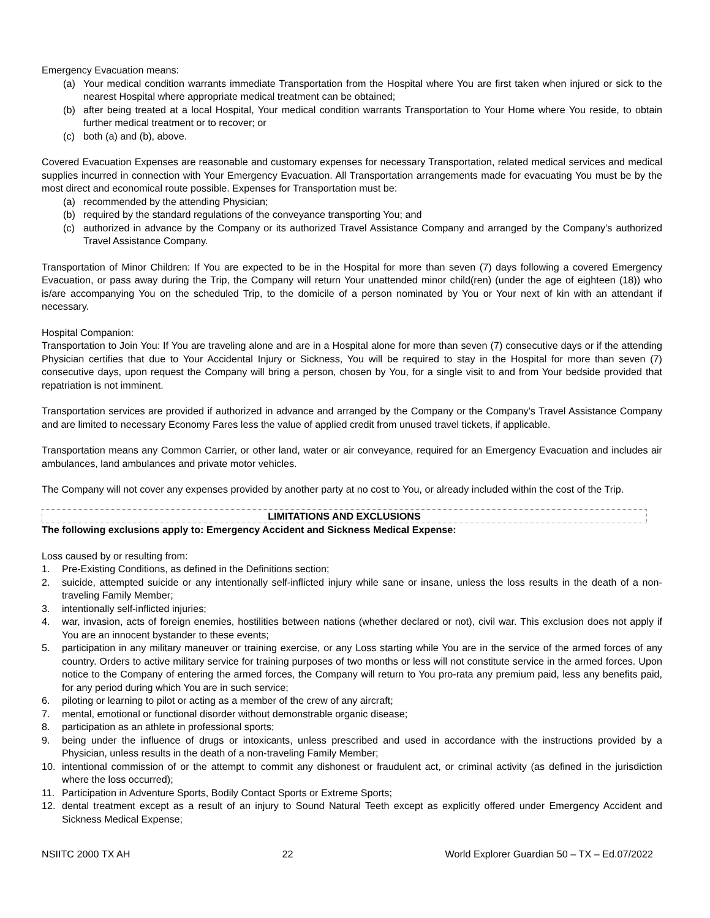Emergency Evacuation means:
(a) Your medical condition warrants immediate Transportation from the Hospital where You are first taken when injured or sick to the nearest Hospital where appropriate medical treatment can be obtained;
(b) after being treated at a local Hospital, Your medical condition warrants Transportation to Your Home where You reside, to obtain further medical treatment or to recover; or
(c) both (a) and (b), above.
Covered Evacuation Expenses are reasonable and customary expenses for necessary Transportation, related medical services and medical supplies incurred in connection with Your Emergency Evacuation. All Transportation arrangements made for evacuating You must be by the most direct and economical route possible. Expenses for Transportation must be:
(a) recommended by the attending Physician;
(b) required by the standard regulations of the conveyance transporting You; and
(c) authorized in advance by the Company or its authorized Travel Assistance Company and arranged by the Company’s authorized Travel Assistance Company.
Transportation of Minor Children: If You are expected to be in the Hospital for more than seven (7) days following a covered Emergency Evacuation, or pass away during the Trip, the Company will return Your unattended minor child(ren) (under the age of eighteen (18)) who is/are accompanying You on the scheduled Trip, to the domicile of a person nominated by You or Your next of kin with an attendant if necessary.
Hospital Companion:
Transportation to Join You: If You are traveling alone and are in a Hospital alone for more than seven (7) consecutive days or if the attending Physician certifies that due to Your Accidental Injury or Sickness, You will be required to stay in the Hospital for more than seven (7) consecutive days, upon request the Company will bring a person, chosen by You, for a single visit to and from Your bedside provided that repatriation is not imminent.
Transportation services are provided if authorized in advance and arranged by the Company or the Company’s Travel Assistance Company and are limited to necessary Economy Fares less the value of applied credit from unused travel tickets, if applicable.
Transportation means any Common Carrier, or other land, water or air conveyance, required for an Emergency Evacuation and includes air ambulances, land ambulances and private motor vehicles.
The Company will not cover any expenses provided by another party at no cost to You, or already included within the cost of the Trip.
LIMITATIONS AND EXCLUSIONS
The following exclusions apply to: Emergency Accident and Sickness Medical Expense:
Loss caused by or resulting from:
1. Pre-Existing Conditions, as defined in the Definitions section;
2. suicide, attempted suicide or any intentionally self-inflicted injury while sane or insane, unless the loss results in the death of a non-traveling Family Member;
3. intentionally self-inflicted injuries;
4. war, invasion, acts of foreign enemies, hostilities between nations (whether declared or not), civil war. This exclusion does not apply if You are an innocent bystander to these events;
5. participation in any military maneuver or training exercise, or any Loss starting while You are in the service of the armed forces of any country. Orders to active military service for training purposes of two months or less will not constitute service in the armed forces. Upon notice to the Company of entering the armed forces, the Company will return to You pro-rata any premium paid, less any benefits paid, for any period during which You are in such service;
6. piloting or learning to pilot or acting as a member of the crew of any aircraft;
7. mental, emotional or functional disorder without demonstrable organic disease;
8. participation as an athlete in professional sports;
9. being under the influence of drugs or intoxicants, unless prescribed and used in accordance with the instructions provided by a Physician, unless results in the death of a non-traveling Family Member;
10. intentional commission of or the attempt to commit any dishonest or fraudulent act, or criminal activity (as defined in the jurisdiction where the loss occurred);
11. Participation in Adventure Sports, Bodily Contact Sports or Extreme Sports;
12. dental treatment except as a result of an injury to Sound Natural Teeth except as explicitly offered under Emergency Accident and Sickness Medical Expense;
NSIITC 2000 TX AH 22 World Explorer Guardian 50 – TX – Ed.07/2022